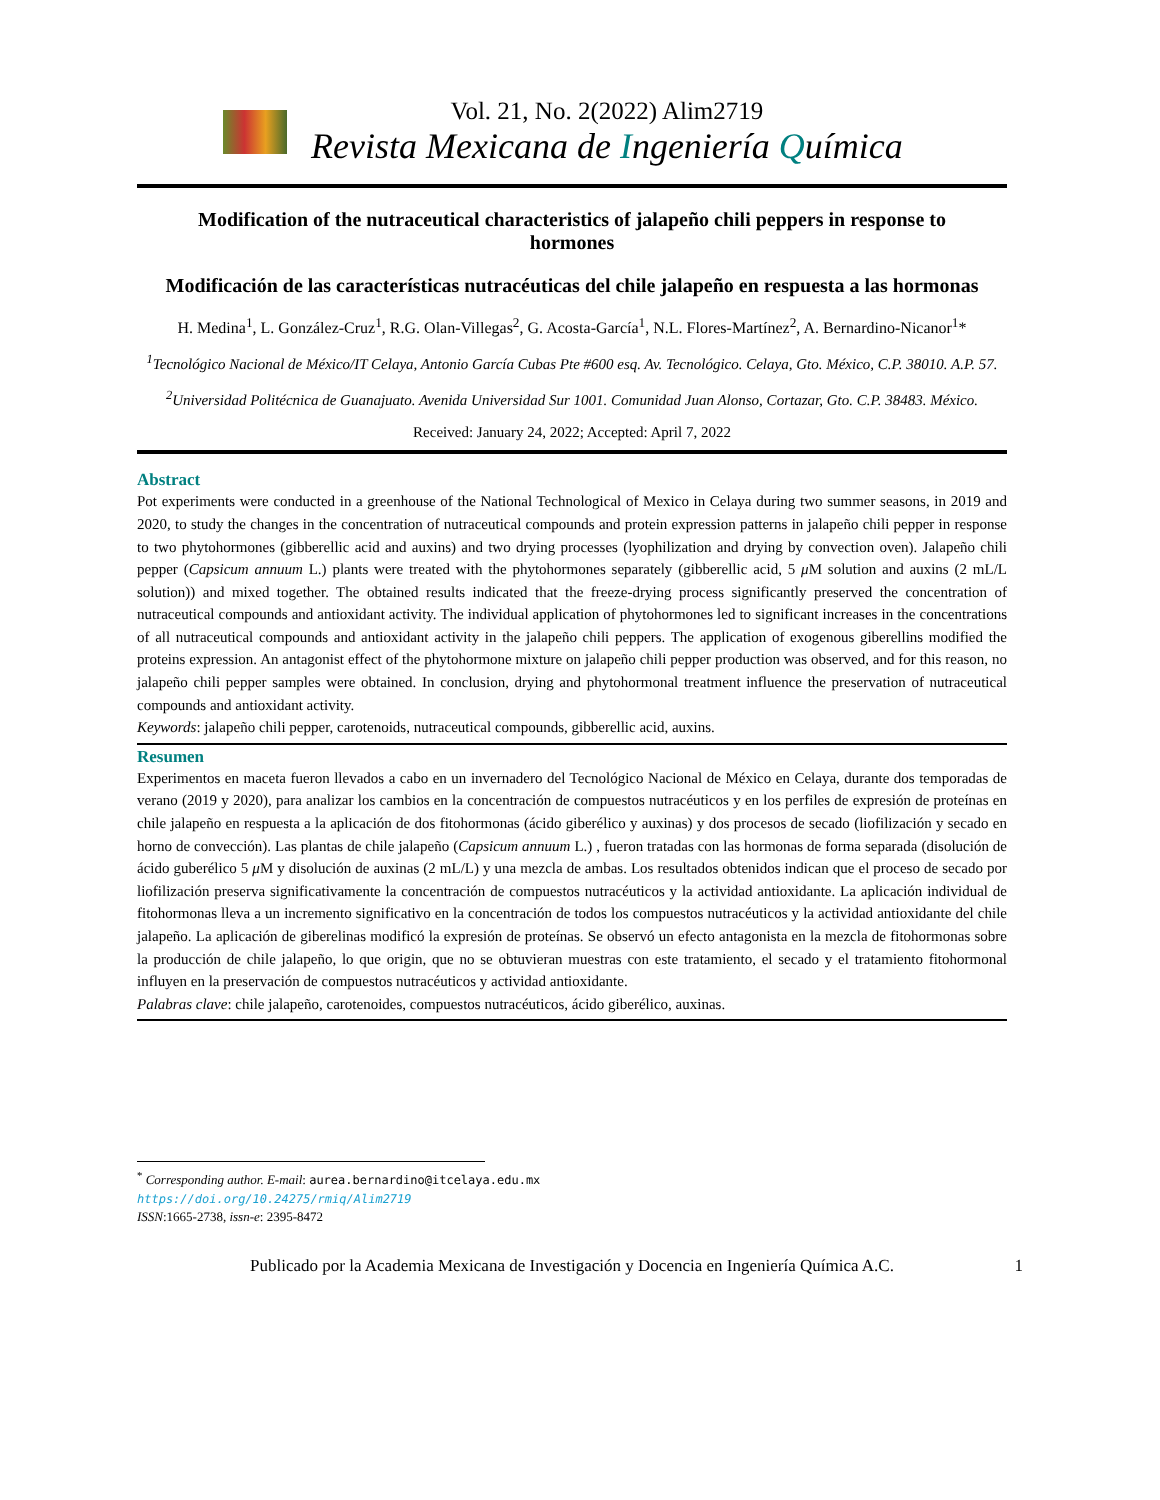Vol. 21, No. 2(2022) Alim2719
Revista Mexicana de Ingeniería Química
Modification of the nutraceutical characteristics of jalapeño chili peppers in response to hormones
Modificación de las características nutracéuticas del chile jalapeño en respuesta a las hormonas
H. Medina<sup>1</sup>, L. González-Cruz<sup>1</sup>, R.G. Olan-Villegas<sup>2</sup>, G. Acosta-García<sup>1</sup>, N.L. Flores-Martínez<sup>2</sup>, A. Bernardino-Nicanor<sup>1</sup>*
<sup>1</sup> Tecnológico Nacional de México/IT Celaya, Antonio García Cubas Pte #600 esq. Av. Tecnológico. Celaya, Gto. México, C.P. 38010. A.P. 57.
<sup>2</sup> Universidad Politécnica de Guanajuato. Avenida Universidad Sur 1001. Comunidad Juan Alonso, Cortazar, Gto. C.P. 38483. México.
Received: January 24, 2022; Accepted: April 7, 2022
Abstract
Pot experiments were conducted in a greenhouse of the National Technological of Mexico in Celaya during two summer seasons, in 2019 and 2020, to study the changes in the concentration of nutraceutical compounds and protein expression patterns in jalapeño chili pepper in response to two phytohormones (gibberellic acid and auxins) and two drying processes (lyophilization and drying by convection oven). Jalapeño chili pepper (Capsicum annuum L.) plants were treated with the phytohormones separately (gibberellic acid, 5 μ M solution and auxins (2 mL/L solution)) and mixed together. The obtained results indicated that the freeze-drying process significantly preserved the concentration of nutraceutical compounds and antioxidant activity. The individual application of phytohormones led to significant increases in the concentrations of all nutraceutical compounds and antioxidant activity in the jalapeño chili peppers. The application of exogenous giberellins modified the proteins expression. An antagonist effect of the phytohormone mixture on jalapeño chili pepper production was observed, and for this reason, no jalapeño chili pepper samples were obtained. In conclusion, drying and phytohormonal treatment influence the preservation of nutraceutical compounds and antioxidant activity.
Keywords: jalapeño chili pepper, carotenoids, nutraceutical compounds, gibberellic acid, auxins.
Resumen
Experimentos en maceta fueron llevados a cabo en un invernadero del Tecnológico Nacional de México en Celaya, durante dos temporadas de verano (2019 y 2020), para analizar los cambios en la concentración de compuestos nutracéuticos y en los perfiles de expresión de proteínas en chile jalapeño en respuesta a la aplicación de dos fitohormonas (ácido giberélico y auxinas) y dos procesos de secado (liofilización y secado en horno de convección). Las plantas de chile jalapeño (Capsicum annuum L.) , fueron tratadas con las hormonas de forma separada (disolución de ácido guberélico 5 μ M y disolución de auxinas (2 mL/L) y una mezcla de ambas. Los resultados obtenidos indican que el proceso de secado por liofilización preserva significativamente la concentración de compuestos nutracéuticos y la actividad antioxidante. La aplicación individual de fitohormonas lleva a un incremento significativo en la concentración de todos los compuestos nutracéuticos y la actividad antioxidante del chile jalapeño. La aplicación de giberelinas modificó la expresión de proteínas. Se observó un efecto antagonista en la mezcla de fitohormonas sobre la producción de chile jalapeño, lo que origin, que no se obtuvieran muestras con este tratamiento, el secado y el tratamiento fitohormonal influyen en la preservación de compuestos nutracéuticos y actividad antioxidante.
Palabras clave: chile jalapeño, carotenoides, compuestos nutracéuticos, ácido giberélico, auxinas.
<sup>*</sup> Corresponding author. E-mail: aurea.bernardino@itcelaya.edu.mx
https://doi.org/10.24275/rmiq/Alim2719
ISSN:1665-2738, issn-e: 2395-8472
Publicado por la Academia Mexicana de Investigación y Docencia en Ingeniería Química A.C. 1